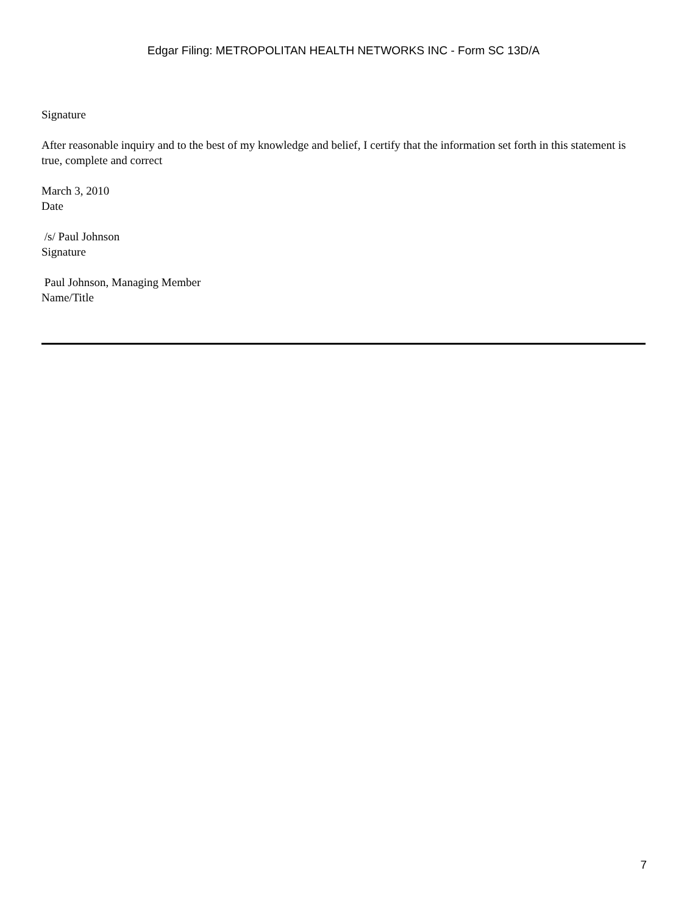Edgar Filing: METROPOLITAN HEALTH NETWORKS INC - Form SC 13D/A
Signature
After reasonable inquiry and to the best of my knowledge and belief, I certify that the information set forth in this statement is true, complete and correct
March 3, 2010
Date
/s/ Paul Johnson
Signature
Paul Johnson, Managing Member
Name/Title
7